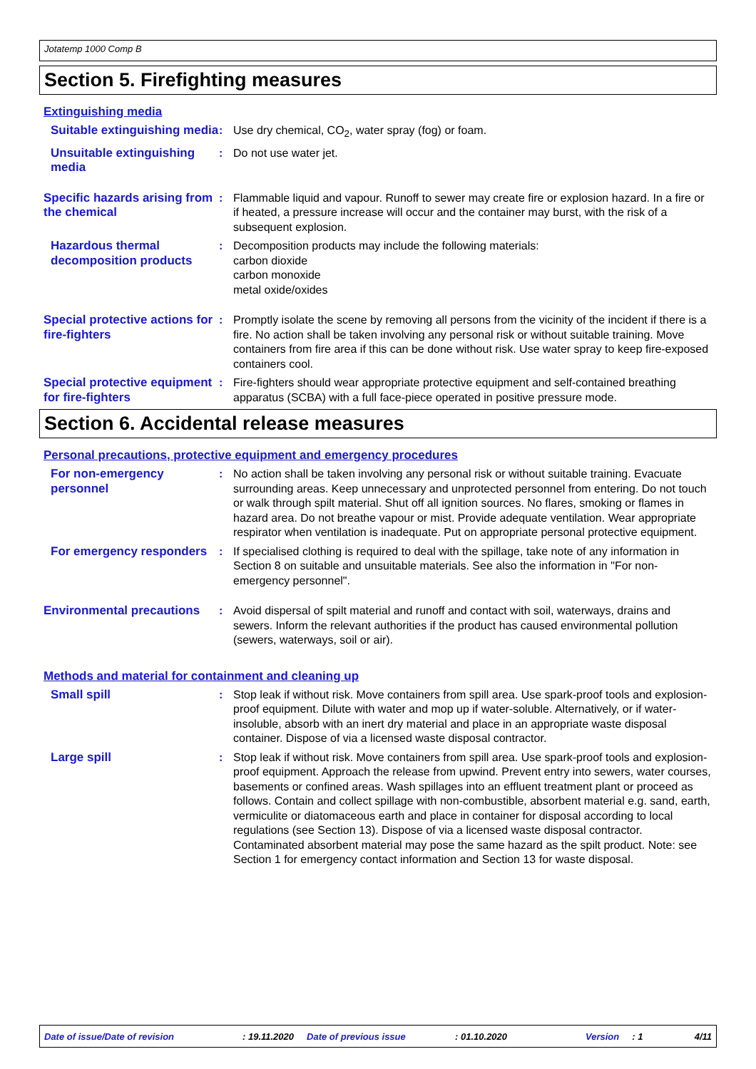Jotatemp 1000 Comp B
Section 5. Firefighting measures
Extinguishing media
Suitable extinguishing media
: Use dry chemical, CO<sub>2</sub>, water spray (fog) or foam.
Unsuitable extinguishing media
: Do not use water jet.
Specific hazards arising from the chemical
: Flammable liquid and vapour. Runoff to sewer may create fire or explosion hazard. In a fire or if heated, a pressure increase will occur and the container may burst, with the risk of a subsequent explosion.
Hazardous thermal decomposition products
: Decomposition products may include the following materials:
carbon dioxide
carbon monoxide
metal oxide/oxides
Special protective actions for fire-fighters
: Promptly isolate the scene by removing all persons from the vicinity of the incident if there is a fire. No action shall be taken involving any personal risk or without suitable training. Move containers from fire area if this can be done without risk. Use water spray to keep fire-exposed containers cool.
Special protective equipment for fire-fighters
: Fire-fighters should wear appropriate protective equipment and self-contained breathing apparatus (SCBA) with a full face-piece operated in positive pressure mode.
Section 6. Accidental release measures
Personal precautions, protective equipment and emergency procedures
For non-emergency personnel
: No action shall be taken involving any personal risk or without suitable training. Evacuate surrounding areas. Keep unnecessary and unprotected personnel from entering. Do not touch or walk through spilt material. Shut off all ignition sources. No flares, smoking or flames in hazard area. Do not breathe vapour or mist. Provide adequate ventilation. Wear appropriate respirator when ventilation is inadequate. Put on appropriate personal protective equipment.
For emergency responders
: If specialised clothing is required to deal with the spillage, take note of any information in Section 8 on suitable and unsuitable materials. See also the information in "For non-emergency personnel".
Environmental precautions
: Avoid dispersal of spilt material and runoff and contact with soil, waterways, drains and sewers. Inform the relevant authorities if the product has caused environmental pollution (sewers, waterways, soil or air).
Methods and material for containment and cleaning up
Small spill : Stop leak if without risk. Move containers from spill area. Use spark-proof tools and explosion-proof equipment. Dilute with water and mop up if water-soluble. Alternatively, or if water-insoluble, absorb with an inert dry material and place in an appropriate waste disposal container. Dispose of via a licensed waste disposal contractor.
Large spill : Stop leak if without risk. Move containers from spill area. Use spark-proof tools and explosion-proof equipment. Approach the release from upwind. Prevent entry into sewers, water courses, basements or confined areas. Wash spillages into an effluent treatment plant or proceed as follows. Contain and collect spillage with non-combustible, absorbent material e.g. sand, earth, vermiculite or diatomaceous earth and place in container for disposal according to local regulations (see Section 13). Dispose of via a licensed waste disposal contractor. Contaminated absorbent material may pose the same hazard as the spilt product. Note: see Section 1 for emergency contact information and Section 13 for waste disposal.
Date of issue/Date of revision: 19.11.2020 Date of previous issue: 01.10.2020 Version: 1 4/11